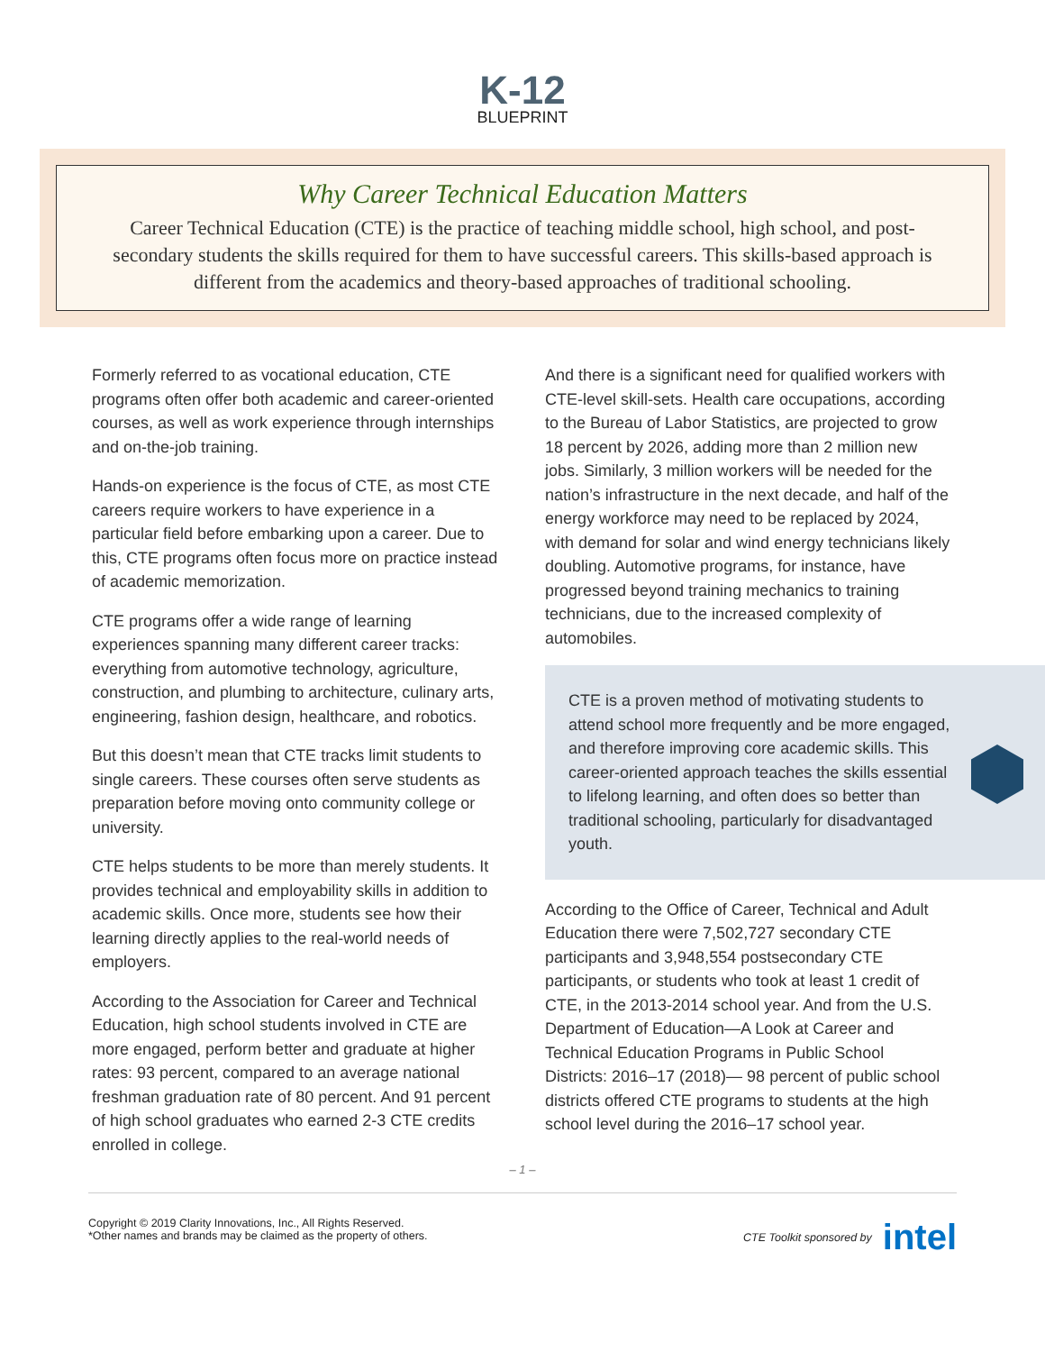K-12
BLUEPRINT
Why Career Technical Education Matters
Career Technical Education (CTE) is the practice of teaching middle school, high school, and post-secondary students the skills required for them to have successful careers. This skills-based approach is different from the academics and theory-based approaches of traditional schooling.
Formerly referred to as vocational education, CTE programs often offer both academic and career-oriented courses, as well as work experience through internships and on-the-job training.
Hands-on experience is the focus of CTE, as most CTE careers require workers to have experience in a particular field before embarking upon a career. Due to this, CTE programs often focus more on practice instead of academic memorization.
CTE programs offer a wide range of learning experiences spanning many different career tracks: everything from automotive technology, agriculture, construction, and plumbing to architecture, culinary arts, engineering, fashion design, healthcare, and robotics.
But this doesn’t mean that CTE tracks limit students to single careers. These courses often serve students as preparation before moving onto community college or university.
CTE helps students to be more than merely students. It provides technical and employability skills in addition to academic skills. Once more, students see how their learning directly applies to the real-world needs of employers.
According to the Association for Career and Technical Education, high school students involved in CTE are more engaged, perform better and graduate at higher rates: 93 percent, compared to an average national freshman graduation rate of 80 percent. And 91 percent of high school graduates who earned 2-3 CTE credits enrolled in college.
And there is a significant need for qualified workers with CTE-level skill-sets. Health care occupations, according to the Bureau of Labor Statistics, are projected to grow 18 percent by 2026, adding more than 2 million new jobs. Similarly, 3 million workers will be needed for the nation’s infrastructure in the next decade, and half of the energy workforce may need to be replaced by 2024, with demand for solar and wind energy technicians likely doubling. Automotive programs, for instance, have progressed beyond training mechanics to training technicians, due to the increased complexity of automobiles.
CTE is a proven method of motivating students to attend school more frequently and be more engaged, and therefore improving core academic skills. This career-oriented approach teaches the skills essential to lifelong learning, and often does so better than traditional schooling, particularly for disadvantaged youth.
According to the Office of Career, Technical and Adult Education there were 7,502,727 secondary CTE participants and 3,948,554 postsecondary CTE participants, or students who took at least 1 credit of CTE, in the 2013-2014 school year. And from the U.S. Department of Education—A Look at Career and Technical Education Programs in Public School Districts: 2016–17 (2018)— 98 percent of public school districts offered CTE programs to students at the high school level during the 2016–17 school year.
– 1 –
Copyright © 2019 Clarity Innovations, Inc., All Rights Reserved.
*Other names and brands may be claimed as the property of others.
CTE Toolkit sponsored by intel